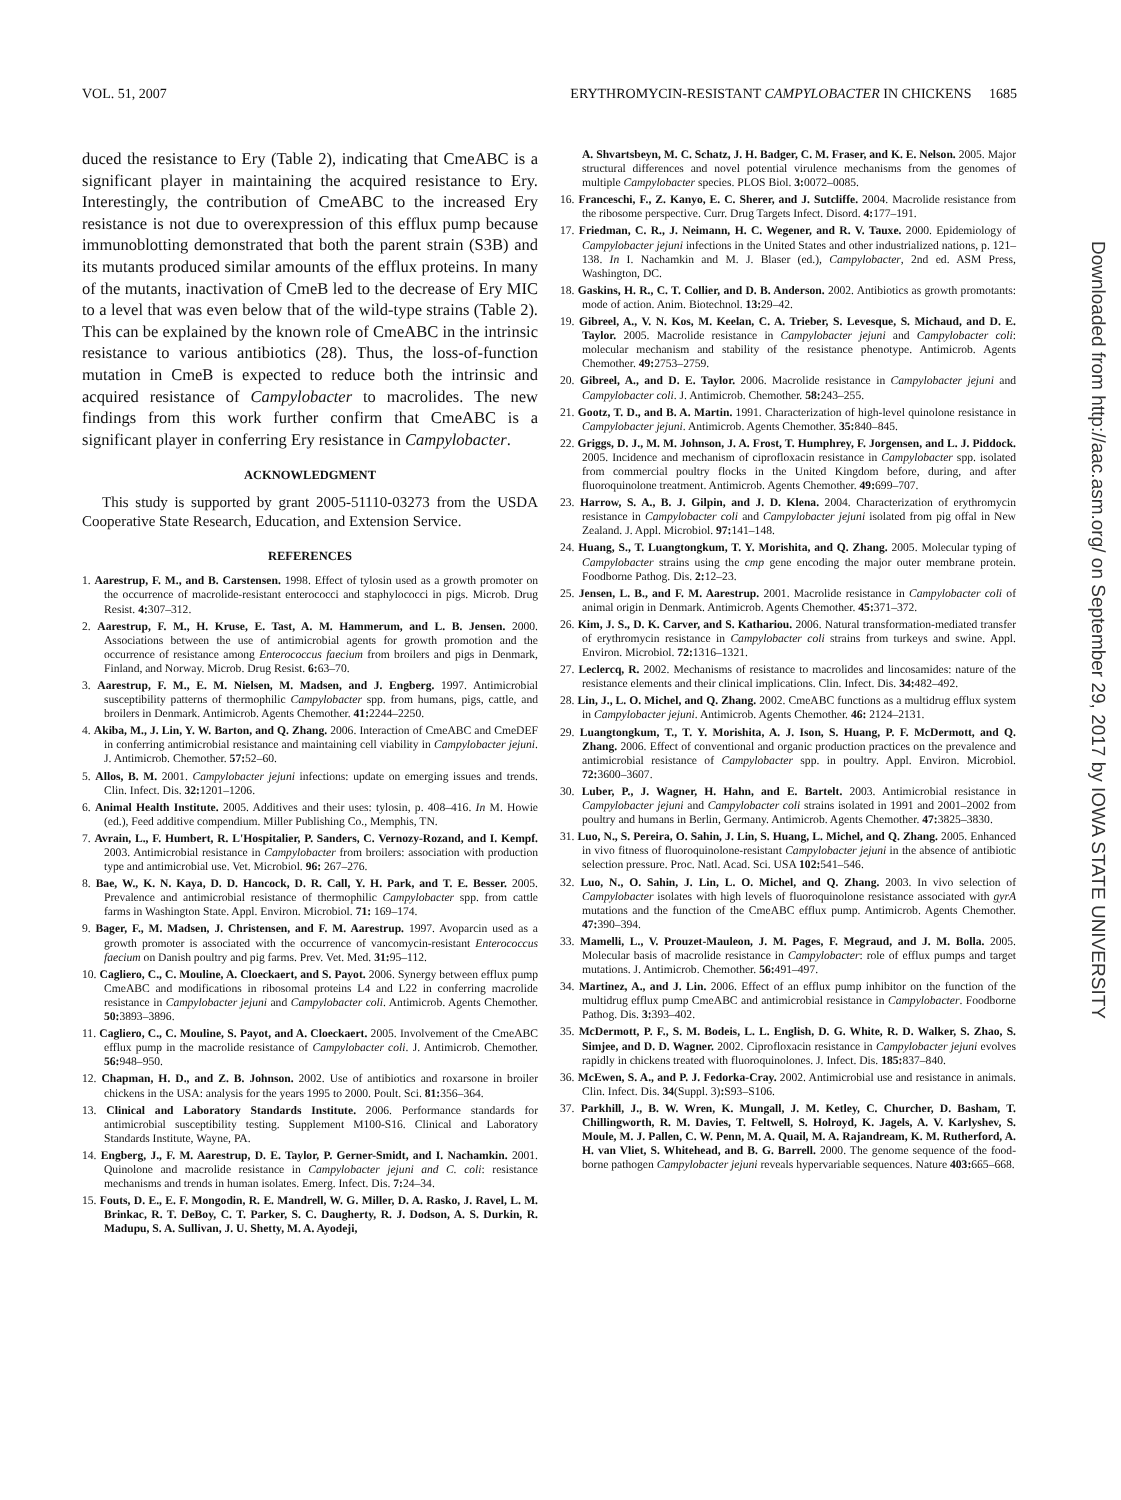VOL. 51, 2007 ERYTHROMYCIN-RESISTANT CAMPYLOBACTER IN CHICKENS 1685
duced the resistance to Ery (Table 2), indicating that CmeABC is a significant player in maintaining the acquired resistance to Ery. Interestingly, the contribution of CmeABC to the increased Ery resistance is not due to overexpression of this efflux pump because immunoblotting demonstrated that both the parent strain (S3B) and its mutants produced similar amounts of the efflux proteins. In many of the mutants, inactivation of CmeB led to the decrease of Ery MIC to a level that was even below that of the wild-type strains (Table 2). This can be explained by the known role of CmeABC in the intrinsic resistance to various antibiotics (28). Thus, the loss-of-function mutation in CmeB is expected to reduce both the intrinsic and acquired resistance of Campylobacter to macrolides. The new findings from this work further confirm that CmeABC is a significant player in conferring Ery resistance in Campylobacter.
ACKNOWLEDGMENT
This study is supported by grant 2005-51110-03273 from the USDA Cooperative State Research, Education, and Extension Service.
REFERENCES
1. Aarestrup, F. M., and B. Carstensen. 1998. Effect of tylosin used as a growth promoter on the occurrence of macrolide-resistant enterococci and staphylococci in pigs. Microb. Drug Resist. 4: 307–312.
2. Aarestrup, F. M., H. Kruse, E. Tast, A. M. Hammerum, and L. B. Jensen. 2000. Associations between the use of antimicrobial agents for growth promotion and the occurrence of resistance among Enterococcus faecium from broilers and pigs in Denmark, Finland, and Norway. Microb. Drug Resist. 6: 63–70.
3. Aarestrup, F. M., E. M. Nielsen, M. Madsen, and J. Engberg. 1997. Antimicrobial susceptibility patterns of thermophilic Campylobacter spp. from humans, pigs, cattle, and broilers in Denmark. Antimicrob. Agents Chemother. 41: 2244–2250.
4. Akiba, M., J. Lin, Y. W. Barton, and Q. Zhang. 2006. Interaction of CmeABC and CmeDEF in conferring antimicrobial resistance and maintaining cell viability in Campylobacter jejuni. J. Antimicrob. Chemother. 57: 52–60.
5. Allos, B. M. 2001. Campylobacter jejuni infections: update on emerging issues and trends. Clin. Infect. Dis. 32: 1201–1206.
6. Animal Health Institute. 2005. Additives and their uses: tylosin, p. 408–416. In M. Howie (ed.), Feed additive compendium. Miller Publishing Co., Memphis, TN.
7. Avrain, L., F. Humbert, R. L'Hospitalier, P. Sanders, C. Vernozy-Rozand, and I. Kempf. 2003. Antimicrobial resistance in Campylobacter from broilers: association with production type and antimicrobial use. Vet. Microbiol. 96: 267–276.
8. Bae, W., K. N. Kaya, D. D. Hancock, D. R. Call, Y. H. Park, and T. E. Besser. 2005. Prevalence and antimicrobial resistance of thermophilic Campylobacter spp. from cattle farms in Washington State. Appl. Environ. Microbiol. 71: 169–174.
9. Bager, F., M. Madsen, J. Christensen, and F. M. Aarestrup. 1997. Avoparcin used as a growth promoter is associated with the occurrence of vancomycin-resistant Enterococcus faecium on Danish poultry and pig farms. Prev. Vet. Med. 31: 95–112.
10. Cagliero, C., C. Mouline, A. Cloeckaert, and S. Payot. 2006. Synergy between efflux pump CmeABC and modifications in ribosomal proteins L4 and L22 in conferring macrolide resistance in Campylobacter jejuni and Campylobacter coli. Antimicrob. Agents Chemother. 50: 3893–3896.
11. Cagliero, C., C. Mouline, S. Payot, and A. Cloeckaert. 2005. Involvement of the CmeABC efflux pump in the macrolide resistance of Campylobacter coli. J. Antimicrob. Chemother. 56: 948–950.
12. Chapman, H. D., and Z. B. Johnson. 2002. Use of antibiotics and roxarsone in broiler chickens in the USA: analysis for the years 1995 to 2000. Poult. Sci. 81: 356–364.
13. Clinical and Laboratory Standards Institute. 2006. Performance standards for antimicrobial susceptibility testing. Supplement M100-S16. Clinical and Laboratory Standards Institute, Wayne, PA.
14. Engberg, J., F. M. Aarestrup, D. E. Taylor, P. Gerner-Smidt, and I. Nachamkin. 2001. Quinolone and macrolide resistance in Campylobacter jejuni and C. coli: resistance mechanisms and trends in human isolates. Emerg. Infect. Dis. 7: 24–34.
15. Fouts, D. E., E. F. Mongodin, R. E. Mandrell, W. G. Miller, D. A. Rasko, J. Ravel, L. M. Brinkac, R. T. DeBoy, C. T. Parker, S. C. Daugherty, R. J. Dodson, A. S. Durkin, R. Madupu, S. A. Sullivan, J. U. Shetty, M. A. Ayodeji,
A. Shvartsbeyn, M. C. Schatz, J. H. Badger, C. M. Fraser, and K. E. Nelson. 2005. Major structural differences and novel potential virulence mechanisms from the genomes of multiple Campylobacter species. PLOS Biol. 3: 0072–0085.
16. Franceschi, F., Z. Kanyo, E. C. Sherer, and J. Sutcliffe. 2004. Macrolide resistance from the ribosome perspective. Curr. Drug Targets Infect. Disord. 4: 177–191.
17. Friedman, C. R., J. Neimann, H. C. Wegener, and R. V. Tauxe. 2000. Epidemiology of Campylobacter jejuni infections in the United States and other industrialized nations, p. 121–138. In I. Nachamkin and M. J. Blaser (ed.), Campylobacter, 2nd ed. ASM Press, Washington, DC.
18. Gaskins, H. R., C. T. Collier, and D. B. Anderson. 2002. Antibiotics as growth promotants: mode of action. Anim. Biotechnol. 13: 29–42.
19. Gibreel, A., V. N. Kos, M. Keelan, C. A. Trieber, S. Levesque, S. Michaud, and D. E. Taylor. 2005. Macrolide resistance in Campylobacter jejuni and Campylobacter coli: molecular mechanism and stability of the resistance phenotype. Antimicrob. Agents Chemother. 49: 2753–2759.
20. Gibreel, A., and D. E. Taylor. 2006. Macrolide resistance in Campylobacter jejuni and Campylobacter coli. J. Antimicrob. Chemother. 58: 243–255.
21. Gootz, T. D., and B. A. Martin. 1991. Characterization of high-level quinolone resistance in Campylobacter jejuni. Antimicrob. Agents Chemother. 35: 840–845.
22. Griggs, D. J., M. M. Johnson, J. A. Frost, T. Humphrey, F. Jorgensen, and L. J. Piddock. 2005. Incidence and mechanism of ciprofloxacin resistance in Campylobacter spp. isolated from commercial poultry flocks in the United Kingdom before, during, and after fluoroquinolone treatment. Antimicrob. Agents Chemother. 49: 699–707.
23. Harrow, S. A., B. J. Gilpin, and J. D. Klena. 2004. Characterization of erythromycin resistance in Campylobacter coli and Campylobacter jejuni isolated from pig offal in New Zealand. J. Appl. Microbiol. 97: 141–148.
24. Huang, S., T. Luangtongkum, T. Y. Morishita, and Q. Zhang. 2005. Molecular typing of Campylobacter strains using the cmp gene encoding the major outer membrane protein. Foodborne Pathog. Dis. 2: 12–23.
25. Jensen, L. B., and F. M. Aarestrup. 2001. Macrolide resistance in Campylobacter coli of animal origin in Denmark. Antimicrob. Agents Chemother. 45: 371–372.
26. Kim, J. S., D. K. Carver, and S. Kathariou. 2006. Natural transformation-mediated transfer of erythromycin resistance in Campylobacter coli strains from turkeys and swine. Appl. Environ. Microbiol. 72: 1316–1321.
27. Leclercq, R. 2002. Mechanisms of resistance to macrolides and lincosamides: nature of the resistance elements and their clinical implications. Clin. Infect. Dis. 34: 482–492.
28. Lin, J., L. O. Michel, and Q. Zhang. 2002. CmeABC functions as a multidrug efflux system in Campylobacter jejuni. Antimicrob. Agents Chemother. 46: 2124–2131.
29. Luangtongkum, T., T. Y. Morishita, A. J. Ison, S. Huang, P. F. McDermott, and Q. Zhang. 2006. Effect of conventional and organic production practices on the prevalence and antimicrobial resistance of Campylobacter spp. in poultry. Appl. Environ. Microbiol. 72: 3600–3607.
30. Luber, P., J. Wagner, H. Hahn, and E. Bartelt. 2003. Antimicrobial resistance in Campylobacter jejuni and Campylobacter coli strains isolated in 1991 and 2001–2002 from poultry and humans in Berlin, Germany. Antimicrob. Agents Chemother. 47: 3825–3830.
31. Luo, N., S. Pereira, O. Sahin, J. Lin, S. Huang, L. Michel, and Q. Zhang. 2005. Enhanced in vivo fitness of fluoroquinolone-resistant Campylobacter jejuni in the absence of antibiotic selection pressure. Proc. Natl. Acad. Sci. USA 102: 541–546.
32. Luo, N., O. Sahin, J. Lin, L. O. Michel, and Q. Zhang. 2003. In vivo selection of Campylobacter isolates with high levels of fluoroquinolone resistance associated with gyrA mutations and the function of the CmeABC efflux pump. Antimicrob. Agents Chemother. 47: 390–394.
33. Mamelli, L., V. Prouzet-Mauleon, J. M. Pages, F. Megraud, and J. M. Bolla. 2005. Molecular basis of macrolide resistance in Campylobacter: role of efflux pumps and target mutations. J. Antimicrob. Chemother. 56: 491–497.
34. Martinez, A., and J. Lin. 2006. Effect of an efflux pump inhibitor on the function of the multidrug efflux pump CmeABC and antimicrobial resistance in Campylobacter. Foodborne Pathog. Dis. 3: 393–402.
35. McDermott, P. F., S. M. Bodeis, L. L. English, D. G. White, R. D. Walker, S. Zhao, S. Simjee, and D. D. Wagner. 2002. Ciprofloxacin resistance in Campylobacter jejuni evolves rapidly in chickens treated with fluoroquinolones. J. Infect. Dis. 185: 837–840.
36. McEwen, S. A., and P. J. Fedorka-Cray. 2002. Antimicrobial use and resistance in animals. Clin. Infect. Dis. 34(Suppl. 3): S93–S106.
37. Parkhill, J., B. W. Wren, K. Mungall, J. M. Ketley, C. Churcher, D. Basham, T. Chillingworth, R. M. Davies, T. Feltwell, S. Holroyd, K. Jagels, A. V. Karlyshev, S. Moule, M. J. Pallen, C. W. Penn, M. A. Quail, M. A. Rajandream, K. M. Rutherford, A. H. van Vliet, S. Whitehead, and B. G. Barrell. 2000. The genome sequence of the food-borne pathogen Campylobacter jejuni reveals hypervariable sequences. Nature 403: 665–668.
Downloaded from http://aac.asm.org/ on September 29, 2017 by IOWA STATE UNIVERSITY